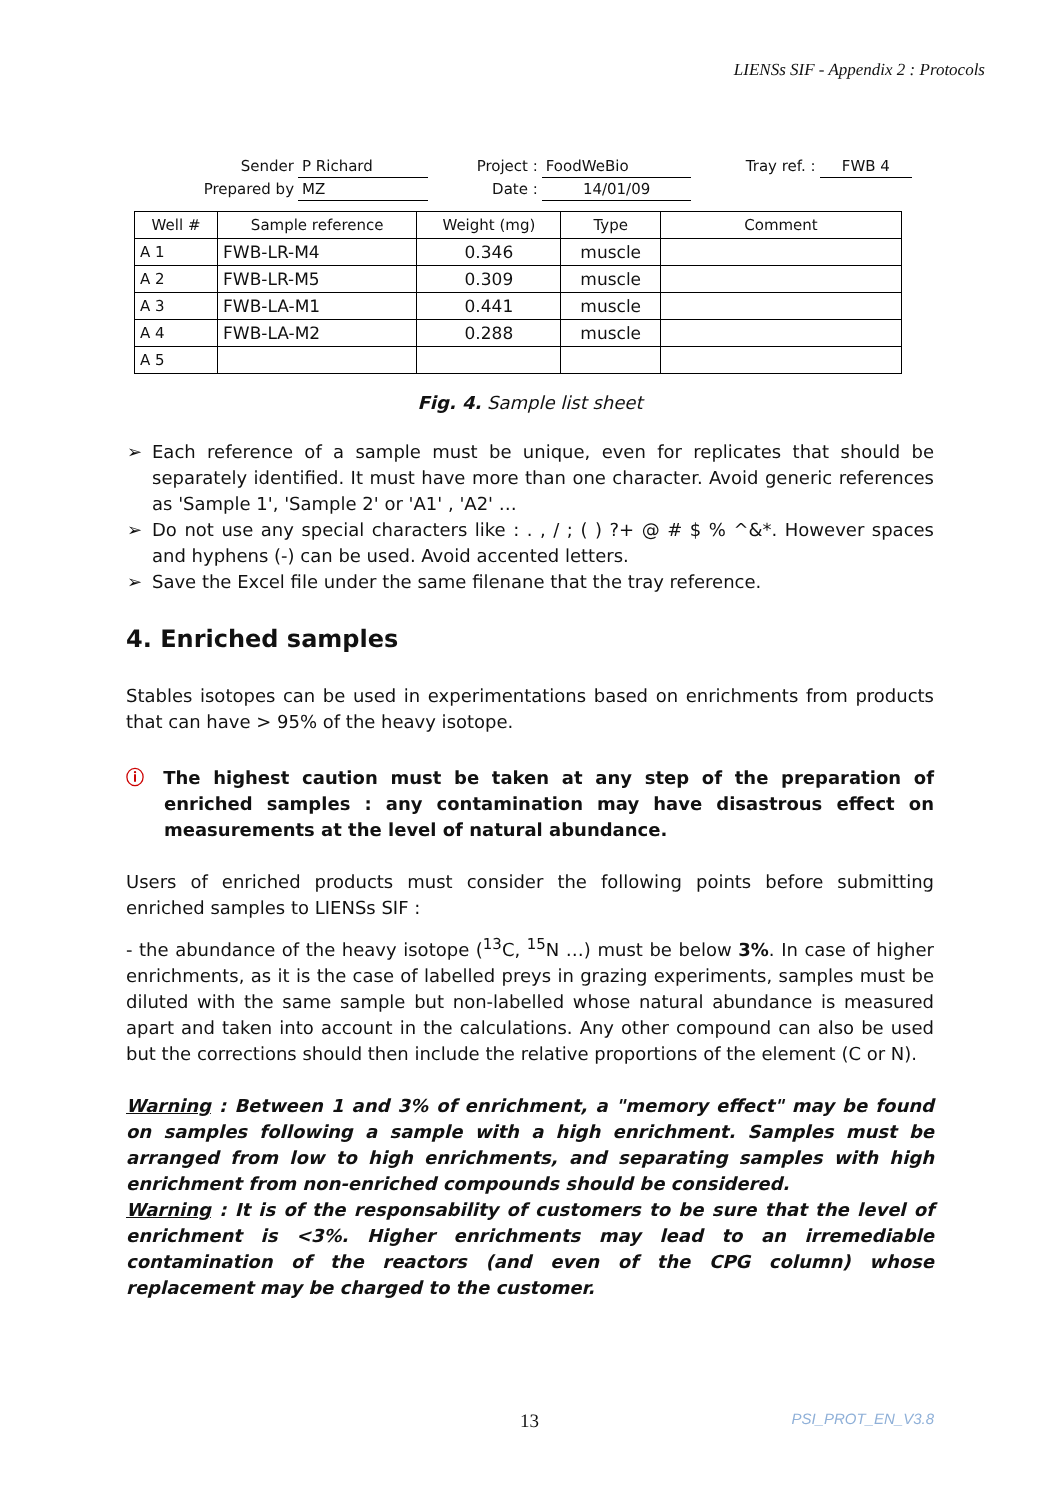LIENSs SIF - Appendix 2 : Protocols
| Sender | P Richard | Project : | FoodWeBio | Tray ref. : | FWB 4 |
| Prepared by | MZ | Date : | 14/01/09 | | |
| Well # | Sample reference | Weight (mg) | Type | Comment |
| --- | --- | --- | --- | --- |
| A 1 | FWB-LR-M4 | 0.346 | muscle | |
| A 2 | FWB-LR-M5 | 0.309 | muscle | |
| A 3 | FWB-LA-M1 | 0.441 | muscle | |
| A 4 | FWB-LA-M2 | 0.288 | muscle | |
| A 5 | | | | |
Fig. 4. Sample list sheet
➢ Each reference of a sample must be unique, even for replicates that should be separately identified. It must have more than one character. Avoid generic references as 'Sample 1', 'Sample 2' or 'A1' , 'A2' …
➢ Do not use any special characters like : . , / ; ( ) ?+ @ # $ % ^&*. However spaces and hyphens (-) can be used. Avoid accented letters.
➢ Save the Excel file under the same filenane that the tray reference.
4. Enriched samples
Stables isotopes can be used in experimentations based on enrichments from products that can have > 95% of the heavy isotope.
ⓘ The highest caution must be taken at any step of the preparation of enriched samples : any contamination may have disastrous effect on measurements at the level of natural abundance.
Users of enriched products must consider the following points before submitting enriched samples to LIENSs SIF :
- the abundance of the heavy isotope (<sup>13</sup>C, <sup>15</sup>N …) must be below 3%. In case of higher enrichments, as it is the case of labelled preys in grazing experiments, samples must be diluted with the same sample but non-labelled whose natural abundance is measured apart and taken into account in the calculations. Any other compound can also be used but the corrections should then include the relative proportions of the element (C or N).
Warning : Between 1 and 3% of enrichment, a "memory effect" may be found on samples following a sample with a high enrichment. Samples must be arranged from low to high enrichments, and separating samples with high enrichment from non-enriched compounds should be considered.
Warning : It is of the responsability of customers to be sure that the level of enrichment is <3%. Higher enrichments may lead to an irremediable contamination of the reactors (and even of the CPG column) whose replacement may be charged to the customer.
13 PSI_PROT_EN_V3.8